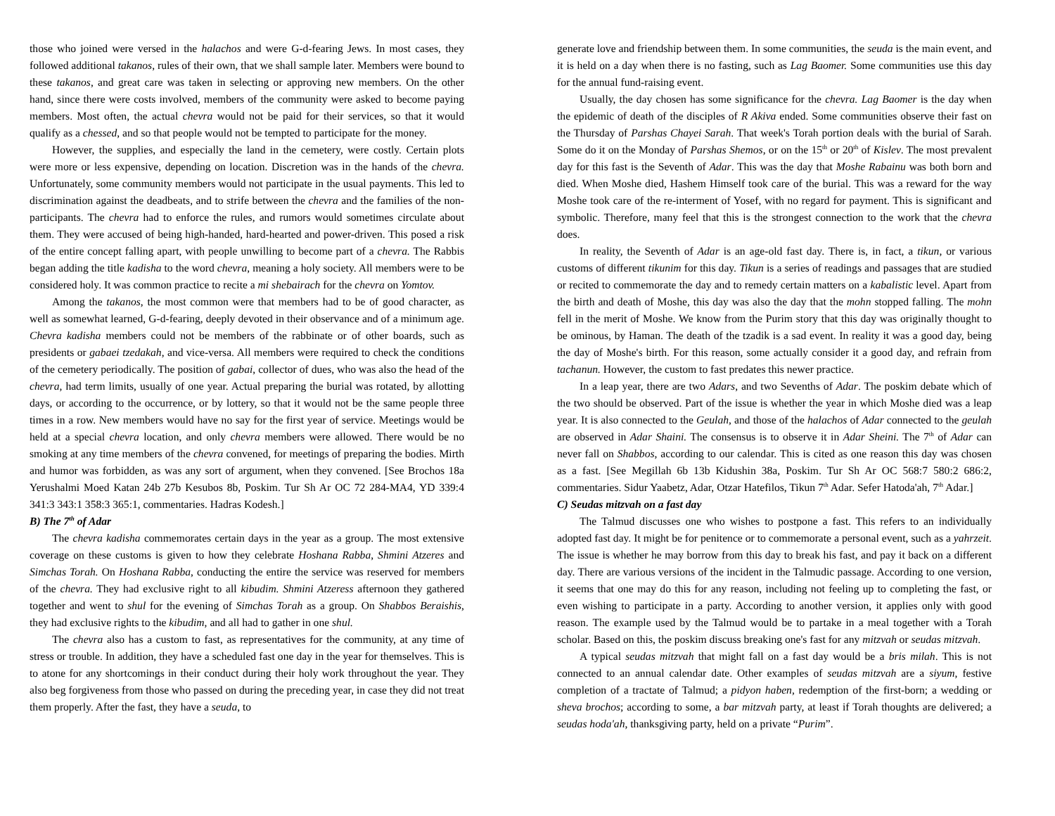those who joined were versed in the halachos and were G-d-fearing Jews. In most cases, they followed additional takanos, rules of their own, that we shall sample later. Members were bound to these takanos, and great care was taken in selecting or approving new members. On the other hand, since there were costs involved, members of the community were asked to become paying members. Most often, the actual chevra would not be paid for their services, so that it would qualify as a chessed, and so that people would not be tempted to participate for the money.
However, the supplies, and especially the land in the cemetery, were costly. Certain plots were more or less expensive, depending on location. Discretion was in the hands of the chevra. Unfortunately, some community members would not participate in the usual payments. This led to discrimination against the deadbeats, and to strife between the chevra and the families of the non-participants. The chevra had to enforce the rules, and rumors would sometimes circulate about them. They were accused of being high-handed, hard-hearted and power-driven. This posed a risk of the entire concept falling apart, with people unwilling to become part of a chevra. The Rabbis began adding the title kadisha to the word chevra, meaning a holy society. All members were to be considered holy. It was common practice to recite a mi shebairach for the chevra on Yomtov.
Among the takanos, the most common were that members had to be of good character, as well as somewhat learned, G-d-fearing, deeply devoted in their observance and of a minimum age. Chevra kadisha members could not be members of the rabbinate or of other boards, such as presidents or gabaei tzedakah, and vice-versa. All members were required to check the conditions of the cemetery periodically. The position of gabai, collector of dues, who was also the head of the chevra, had term limits, usually of one year. Actual preparing the burial was rotated, by allotting days, or according to the occurrence, or by lottery, so that it would not be the same people three times in a row. New members would have no say for the first year of service. Meetings would be held at a special chevra location, and only chevra members were allowed. There would be no smoking at any time members of the chevra convened, for meetings of preparing the bodies. Mirth and humor was forbidden, as was any sort of argument, when they convened. [See Brochos 18a Yerushalmi Moed Katan 24b 27b Kesubos 8b, Poskim. Tur Sh Ar OC 72 284-MA4, YD 339:4 341:3 343:1 358:3 365:1, commentaries. Hadras Kodesh.]
B) The 7<sup>th</sup> of Adar
The chevra kadisha commemorates certain days in the year as a group. The most extensive coverage on these customs is given to how they celebrate Hoshana Rabba, Shmini Atzeres and Simchas Torah. On Hoshana Rabba, conducting the entire the service was reserved for members of the chevra. They had exclusive right to all kibudim. Shmini Atzeress afternoon they gathered together and went to shul for the evening of Simchas Torah as a group. On Shabbos Beraishis, they had exclusive rights to the kibudim, and all had to gather in one shul.
The chevra also has a custom to fast, as representatives for the community, at any time of stress or trouble. In addition, they have a scheduled fast one day in the year for themselves. This is to atone for any shortcomings in their conduct during their holy work throughout the year. They also beg forgiveness from those who passed on during the preceding year, in case they did not treat them properly. After the fast, they have a seuda, to
generate love and friendship between them. In some communities, the seuda is the main event, and it is held on a day when there is no fasting, such as Lag Baomer. Some communities use this day for the annual fund-raising event.
Usually, the day chosen has some significance for the chevra. Lag Baomer is the day when the epidemic of death of the disciples of R Akiva ended. Some communities observe their fast on the Thursday of Parshas Chayei Sarah. That week's Torah portion deals with the burial of Sarah. Some do it on the Monday of Parshas Shemos, or on the 15<sup>th</sup> or 20<sup>th</sup> of Kislev. The most prevalent day for this fast is the Seventh of Adar. This was the day that Moshe Rabainu was both born and died. When Moshe died, Hashem Himself took care of the burial. This was a reward for the way Moshe took care of the re-interment of Yosef, with no regard for payment. This is significant and symbolic. Therefore, many feel that this is the strongest connection to the work that the chevra does.
In reality, the Seventh of Adar is an age-old fast day. There is, in fact, a tikun, or various customs of different tikunim for this day. Tikun is a series of readings and passages that are studied or recited to commemorate the day and to remedy certain matters on a kabalistic level. Apart from the birth and death of Moshe, this day was also the day that the mohn stopped falling. The mohn fell in the merit of Moshe. We know from the Purim story that this day was originally thought to be ominous, by Haman. The death of the tzadik is a sad event. In reality it was a good day, being the day of Moshe's birth. For this reason, some actually consider it a good day, and refrain from tachanun. However, the custom to fast predates this newer practice.
In a leap year, there are two Adars, and two Sevenths of Adar. The poskim debate which of the two should be observed. Part of the issue is whether the year in which Moshe died was a leap year. It is also connected to the Geulah, and those of the halachos of Adar connected to the geulah are observed in Adar Shaini. The consensus is to observe it in Adar Sheini. The 7<sup>th</sup> of Adar can never fall on Shabbos, according to our calendar. This is cited as one reason this day was chosen as a fast. [See Megillah 6b 13b Kidushin 38a, Poskim. Tur Sh Ar OC 568:7 580:2 686:2, commentaries. Sidur Yaabetz, Adar, Otzar Hatefilos, Tikun 7<sup>th</sup> Adar. Sefer Hatoda'ah, 7<sup>th</sup> Adar.]
C) Seudas mitzvah on a fast day
The Talmud discusses one who wishes to postpone a fast. This refers to an individually adopted fast day. It might be for penitence or to commemorate a personal event, such as a yahrzeit. The issue is whether he may borrow from this day to break his fast, and pay it back on a different day. There are various versions of the incident in the Talmudic passage. According to one version, it seems that one may do this for any reason, including not feeling up to completing the fast, or even wishing to participate in a party. According to another version, it applies only with good reason. The example used by the Talmud would be to partake in a meal together with a Torah scholar. Based on this, the poskim discuss breaking one's fast for any mitzvah or seudas mitzvah.
A typical seudas mitzvah that might fall on a fast day would be a bris milah. This is not connected to an annual calendar date. Other examples of seudas mitzvah are a siyum, festive completion of a tractate of Talmud; a pidyon haben, redemption of the first-born; a wedding or sheva brochos; according to some, a bar mitzvah party, at least if Torah thoughts are delivered; a seudas hoda'ah, thanksgiving party, held on a private “Purim”.